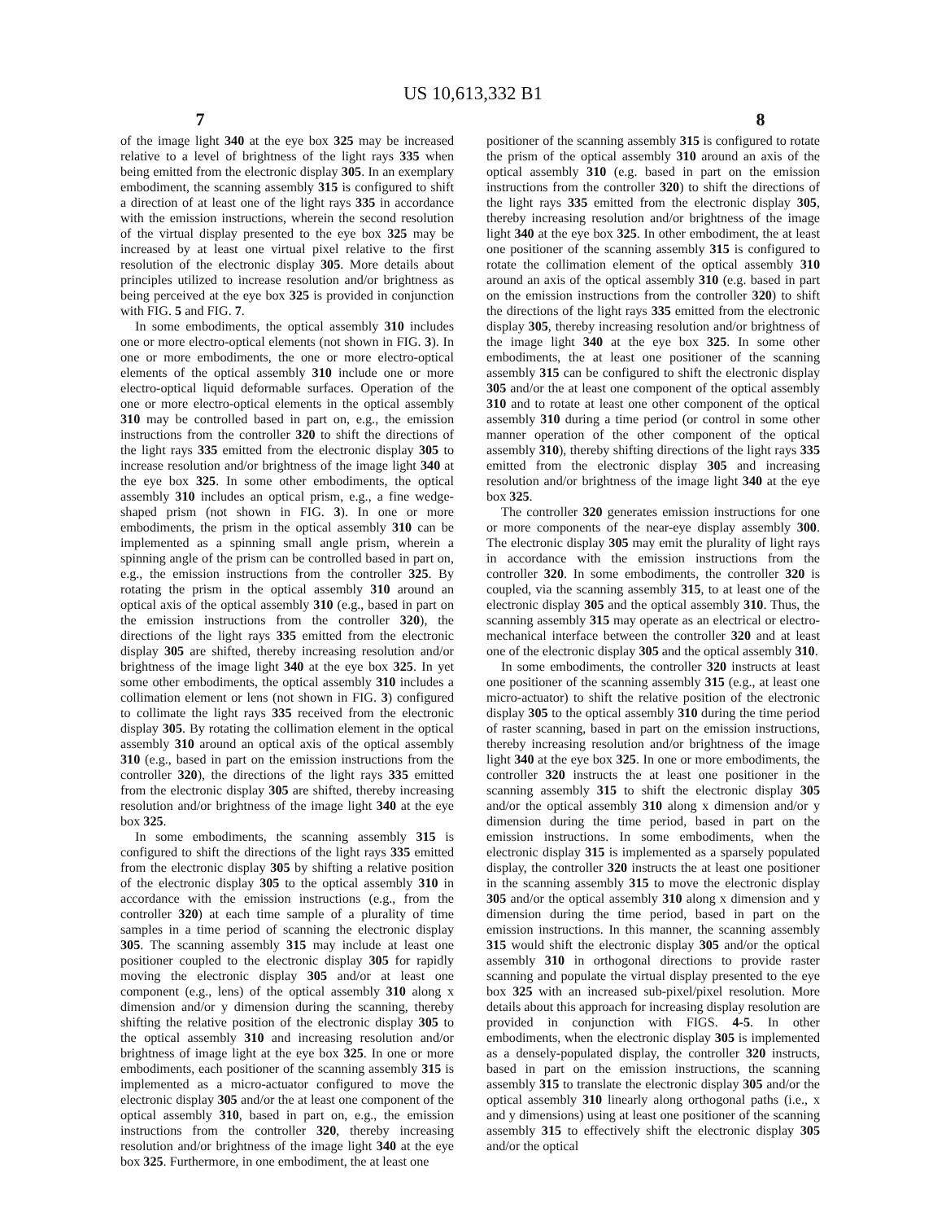US 10,613,332 B1
7 8
of the image light 340 at the eye box 325 may be increased relative to a level of brightness of the light rays 335 when being emitted from the electronic display 305. In an exemplary embodiment, the scanning assembly 315 is configured to shift a direction of at least one of the light rays 335 in accordance with the emission instructions, wherein the second resolution of the virtual display presented to the eye box 325 may be increased by at least one virtual pixel relative to the first resolution of the electronic display 305. More details about principles utilized to increase resolution and/or brightness as being perceived at the eye box 325 is provided in conjunction with FIG. 5 and FIG. 7.
In some embodiments, the optical assembly 310 includes one or more electro-optical elements (not shown in FIG. 3). In one or more embodiments, the one or more electro-optical elements of the optical assembly 310 include one or more electro-optical liquid deformable surfaces. Operation of the one or more electro-optical elements in the optical assembly 310 may be controlled based in part on, e.g., the emission instructions from the controller 320 to shift the directions of the light rays 335 emitted from the electronic display 305 to increase resolution and/or brightness of the image light 340 at the eye box 325. In some other embodiments, the optical assembly 310 includes an optical prism, e.g., a fine wedge-shaped prism (not shown in FIG. 3). In one or more embodiments, the prism in the optical assembly 310 can be implemented as a spinning small angle prism, wherein a spinning angle of the prism can be controlled based in part on, e.g., the emission instructions from the controller 325. By rotating the prism in the optical assembly 310 around an optical axis of the optical assembly 310 (e.g., based in part on the emission instructions from the controller 320), the directions of the light rays 335 emitted from the electronic display 305 are shifted, thereby increasing resolution and/or brightness of the image light 340 at the eye box 325. In yet some other embodiments, the optical assembly 310 includes a collimation element or lens (not shown in FIG. 3) configured to collimate the light rays 335 received from the electronic display 305. By rotating the collimation element in the optical assembly 310 around an optical axis of the optical assembly 310 (e.g., based in part on the emission instructions from the controller 320), the directions of the light rays 335 emitted from the electronic display 305 are shifted, thereby increasing resolution and/or brightness of the image light 340 at the eye box 325.
In some embodiments, the scanning assembly 315 is configured to shift the directions of the light rays 335 emitted from the electronic display 305 by shifting a relative position of the electronic display 305 to the optical assembly 310 in accordance with the emission instructions (e.g., from the controller 320) at each time sample of a plurality of time samples in a time period of scanning the electronic display 305. The scanning assembly 315 may include at least one positioner coupled to the electronic display 305 for rapidly moving the electronic display 305 and/or at least one component (e.g., lens) of the optical assembly 310 along x dimension and/or y dimension during the scanning, thereby shifting the relative position of the electronic display 305 to the optical assembly 310 and increasing resolution and/or brightness of image light at the eye box 325. In one or more embodiments, each positioner of the scanning assembly 315 is implemented as a micro-actuator configured to move the electronic display 305 and/or the at least one component of the optical assembly 310, based in part on, e.g., the emission instructions from the controller 320, thereby increasing resolution and/or brightness of the image light 340 at the eye box 325. Furthermore, in one embodiment, the at least one
positioner of the scanning assembly 315 is configured to rotate the prism of the optical assembly 310 around an axis of the optical assembly 310 (e.g. based in part on the emission instructions from the controller 320) to shift the directions of the light rays 335 emitted from the electronic display 305, thereby increasing resolution and/or brightness of the image light 340 at the eye box 325. In other embodiment, the at least one positioner of the scanning assembly 315 is configured to rotate the collimation element of the optical assembly 310 around an axis of the optical assembly 310 (e.g. based in part on the emission instructions from the controller 320) to shift the directions of the light rays 335 emitted from the electronic display 305, thereby increasing resolution and/or brightness of the image light 340 at the eye box 325. In some other embodiments, the at least one positioner of the scanning assembly 315 can be configured to shift the electronic display 305 and/or the at least one component of the optical assembly 310 and to rotate at least one other component of the optical assembly 310 during a time period (or control in some other manner operation of the other component of the optical assembly 310), thereby shifting directions of the light rays 335 emitted from the electronic display 305 and increasing resolution and/or brightness of the image light 340 at the eye box 325.
The controller 320 generates emission instructions for one or more components of the near-eye display assembly 300. The electronic display 305 may emit the plurality of light rays in accordance with the emission instructions from the controller 320. In some embodiments, the controller 320 is coupled, via the scanning assembly 315, to at least one of the electronic display 305 and the optical assembly 310. Thus, the scanning assembly 315 may operate as an electrical or electro-mechanical interface between the controller 320 and at least one of the electronic display 305 and the optical assembly 310.
In some embodiments, the controller 320 instructs at least one positioner of the scanning assembly 315 (e.g., at least one micro-actuator) to shift the relative position of the electronic display 305 to the optical assembly 310 during the time period of raster scanning, based in part on the emission instructions, thereby increasing resolution and/or brightness of the image light 340 at the eye box 325. In one or more embodiments, the controller 320 instructs the at least one positioner in the scanning assembly 315 to shift the electronic display 305 and/or the optical assembly 310 along x dimension and/or y dimension during the time period, based in part on the emission instructions. In some embodiments, when the electronic display 315 is implemented as a sparsely populated display, the controller 320 instructs the at least one positioner in the scanning assembly 315 to move the electronic display 305 and/or the optical assembly 310 along x dimension and y dimension during the time period, based in part on the emission instructions. In this manner, the scanning assembly 315 would shift the electronic display 305 and/or the optical assembly 310 in orthogonal directions to provide raster scanning and populate the virtual display presented to the eye box 325 with an increased sub-pixel/pixel resolution. More details about this approach for increasing display resolution are provided in conjunction with FIGS. 4-5. In other embodiments, when the electronic display 305 is implemented as a densely-populated display, the controller 320 instructs, based in part on the emission instructions, the scanning assembly 315 to translate the electronic display 305 and/or the optical assembly 310 linearly along orthogonal paths (i.e., x and y dimensions) using at least one positioner of the scanning assembly 315 to effectively shift the electronic display 305 and/or the optical